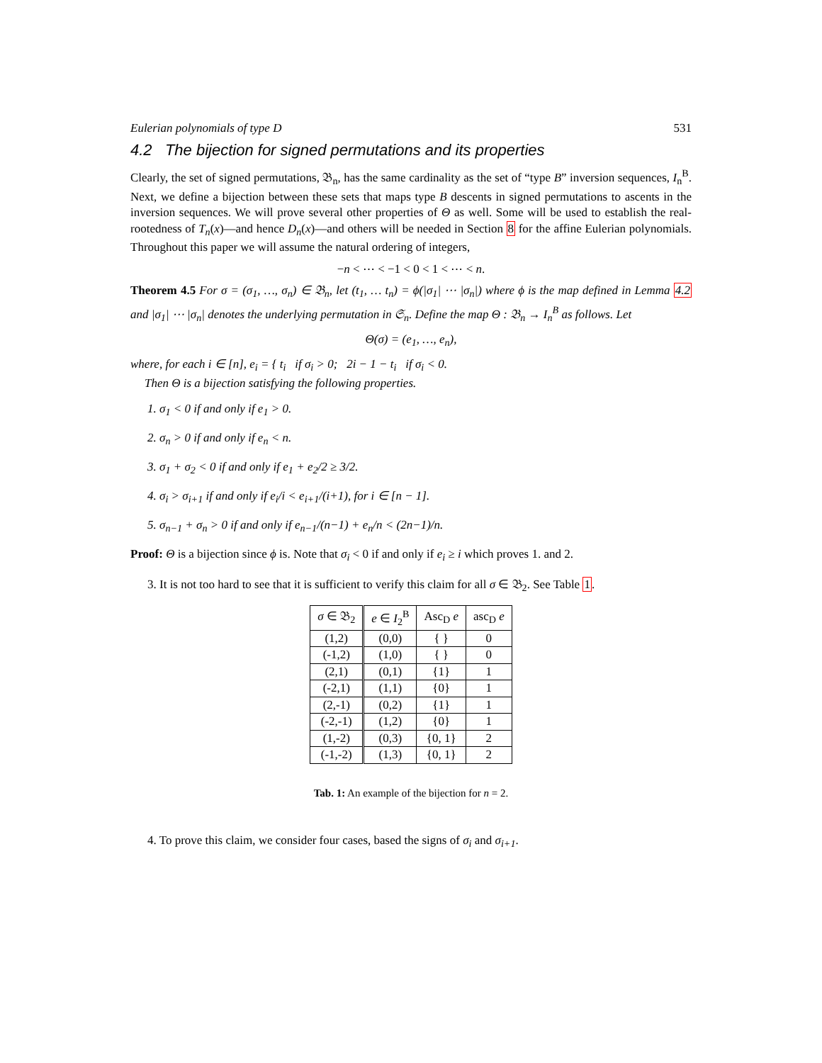Eulerian polynomials of type D 531
4.2 The bijection for signed permutations and its properties
Clearly, the set of signed permutations, 𝔅<sub>n</sub>, has the same cardinality as the set of “type B” inversion sequences, I<sub>n</sub><sup>B</sup>. Next, we define a bijection between these sets that maps type B descents in signed permutations to ascents in the inversion sequences. We will prove several other properties of Θ as well. Some will be used to establish the real-rootedness of T<sub>n</sub>(x)—and hence D<sub>n</sub>(x)—and others will be needed in Section 8 for the affine Eulerian polynomials. Throughout this paper we will assume the natural ordering of integers,
−n < ⋯ < −1 < 0 < 1 < ⋯ < n.
Theorem 4.5 For σ = (σ<sub>1</sub>, …, σ<sub>n</sub>) ∈ 𝔅<sub>n</sub>, let (t<sub>1</sub>, … t<sub>n</sub>) = ϕ(|σ<sub>1</sub>| ⋯ |σ<sub>n</sub>|) where ϕ is the map defined in Lemma 4.2 and |σ<sub>1</sub>| ⋯ |σ<sub>n</sub>| denotes the underlying permutation in 𝔖<sub>n</sub>. Define the map Θ : 𝔅<sub>n</sub> → I<sub>n</sub><sup>B</sup> as follows. Let
Θ(σ) = (e<sub>1</sub>, …, e<sub>n</sub>),
where, for each i ∈ [n], e<sub>i</sub> = { t<sub>i</sub> if σ<sub>i</sub> > 0; 2i − 1 − t<sub>i</sub> if σ<sub>i</sub> < 0.
Then Θ is a bijection satisfying the following properties.
1. σ<sub>1</sub> < 0 if and only if e<sub>1</sub> > 0.
2. σ<sub>n</sub> > 0 if and only if e<sub>n</sub> < n.
3. σ<sub>1</sub> + σ<sub>2</sub> < 0 if and only if e<sub>1</sub> + e<sub>2</sub>/2 ≥ 3/2.
4. σ<sub>i</sub> > σ<sub>i+1</sub> if and only if e<sub>i</sub>/i < e<sub>i+1</sub>/(i+1), for i ∈ [n − 1].
5. σ<sub>n−1</sub> + σ<sub>n</sub> > 0 if and only if e<sub>n−1</sub>/(n−1) + e<sub>n</sub>/n < (2n−1)/n.
Proof: Θ is a bijection since ϕ is. Note that σ<sub>i</sub> < 0 if and only if e<sub>i</sub> ≥ i which proves 1. and 2.
3. It is not too hard to see that it is sufficient to verify this claim for all σ ∈ 𝔅<sub>2</sub>. See Table 1.
| σ ∈ 𝔅<sub>2</sub> | e ∈ I<sub>2</sub><sup>B</sup> | Asc<sub>D</sub> e | asc<sub>D</sub> e |
| --- | --- | --- | --- |
| (1,2) | (0,0) | { } | 0 |
| (-1,2) | (1,0) | { } | 0 |
| (2,1) | (0,1) | {1} | 1 |
| (-2,1) | (1,1) | {0} | 1 |
| (2,-1) | (0,2) | {1} | 1 |
| (-2,-1) | (1,2) | {0} | 1 |
| (1,-2) | (0,3) | {0, 1} | 2 |
| (-1,-2) | (1,3) | {0, 1} | 2 |
Tab. 1: An example of the bijection for n = 2.
4. To prove this claim, we consider four cases, based the signs of σ<sub>i</sub> and σ<sub>i+1</sub>.